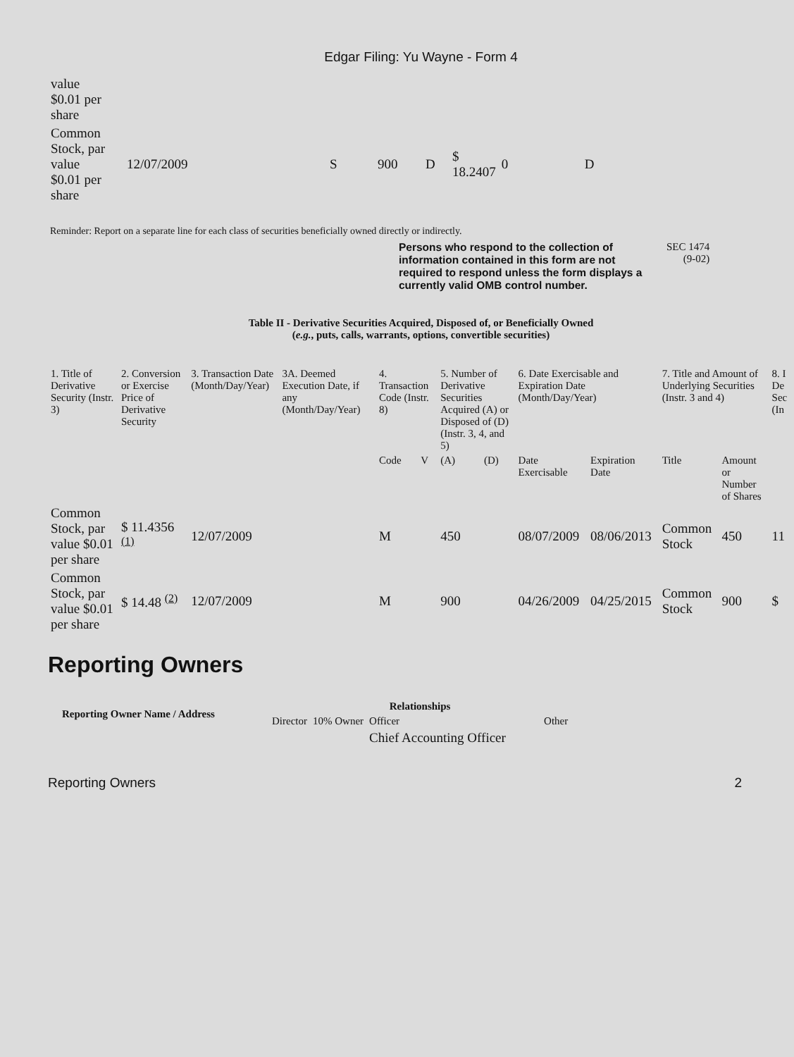Edgar Filing: Yu Wayne - Form 4
| value $0.01 per share | | | | | | | |
| Common Stock, par value $0.01 per share | 12/07/2009 | S | 900 | D | $ 18.2407 | 0 | D |
Reminder: Report on a separate line for each class of securities beneficially owned directly or indirectly.
Persons who respond to the collection of information contained in this form are not required to respond unless the form displays a currently valid OMB control number.
SEC 1474
(9-02)
Table II - Derivative Securities Acquired, Disposed of, or Beneficially Owned
(e.g., puts, calls, warrants, options, convertible securities)
| 1. Title of Derivative Security (Instr. 3) | 2. Conversion or Exercise Price of Derivative Security | 3. Transaction Date (Month/Day/Year) | 3A. Deemed Execution Date, if any (Month/Day/Year) | 4. Transaction Code (Instr. 8) | | 5. Number of Derivative Securities Acquired (A) or Disposed of (D) (Instr. 3, 4, and 5) | | 6. Date Exercisable and Expiration Date (Month/Day/Year) | | 7. Title and Amount of Underlying Securities (Instr. 3 and 4) | | 8. I De Sec (In |
| --- | --- | --- | --- | --- | --- | --- | --- | --- | --- | --- | --- | --- |
| | | | | Code | V | (A) | (D) | Date Exercisable | Expiration Date | Title | Amount or Number of Shares | |
| Common Stock, par value $0.01 per share | $ 11.4356 <sup>(1)</sup> | 12/07/2009 | | M | | 450 | | 08/07/2009 | 08/06/2013 | Common Stock | 450 | 11 |
| Common Stock, par value $0.01 per share | $ 14.48 <sup>(2)</sup> | 12/07/2009 | | M | | 900 | | 04/26/2009 | 04/25/2015 | Common Stock | 900 | $ |
Reporting Owners
| Reporting Owner Name / Address | Relationships | | | |
| --- | --- | --- | --- | --- |
| | Director | 10% Owner | Officer | Other |
| | | | Chief Accounting Officer | |
Reporting Owners 2